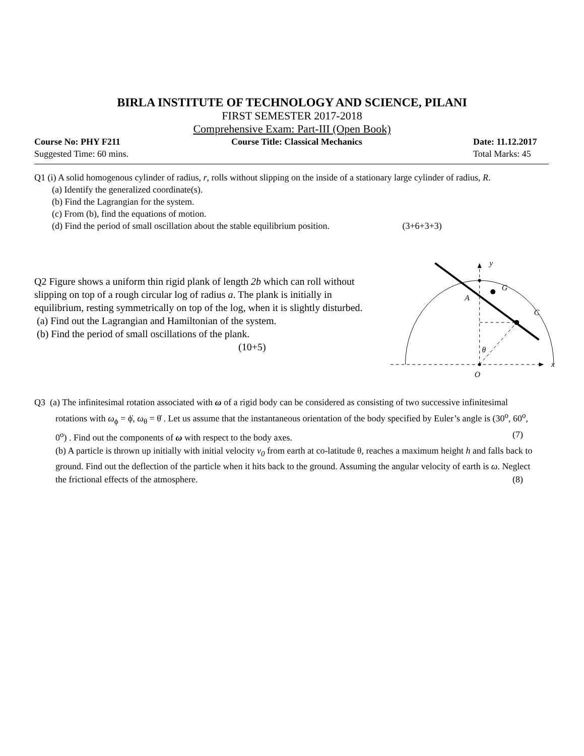BIRLA INSTITUTE OF TECHNOLOGY AND SCIENCE, PILANI
FIRST SEMESTER 2017-2018
Comprehensive Exam: Part-III (Open Book)
Course No: PHY F211 Course Title: Classical Mechanics Date: 11.12.2017
Suggested Time: 60 mins. Total Marks: 45
Q1 (i) A solid homogenous cylinder of radius, r, rolls without slipping on the inside of a stationary large cylinder of radius, R.
(a) Identify the generalized coordinate(s).
(b) Find the Lagrangian for the system.
(c) From (b), find the equations of motion.
(d) Find the period of small oscillation about the stable equilibrium position. (3+6+3+3)
Q2 Figure shows a uniform thin rigid plank of length 2b which can roll without slipping on top of a rough circular log of radius a. The plank is initially in equilibrium, resting symmetrically on top of the log, when it is slightly disturbed.
(a) Find out the Lagrangian and Hamiltonian of the system.
(b) Find the period of small oscillations of the plank.
(10+5)
x
y
A
G
C
θ
O
Q3 (a) The infinitesimal rotation associated with ω of a rigid body can be considered as consisting of two successive infinitesimal rotations with ω<sub>ϕ</sub> = ϕ̇, ω<sub>θ</sub> = θ̇ . Let us assume that the instantaneous orientation of the body specified by Euler’s angle is (30<sup>o</sup>, 60<sup>o</sup>, 0<sup>o</sup>) . Find out the components of ω with respect to the body axes. (7)
(b) A particle is thrown up initially with initial velocity v<sub>0</sub> from earth at co-latitude θ, reaches a maximum height h and falls back to ground. Find out the deflection of the particle when it hits back to the ground. Assuming the angular velocity of earth is ω. Neglect the frictional effects of the atmosphere. (8)